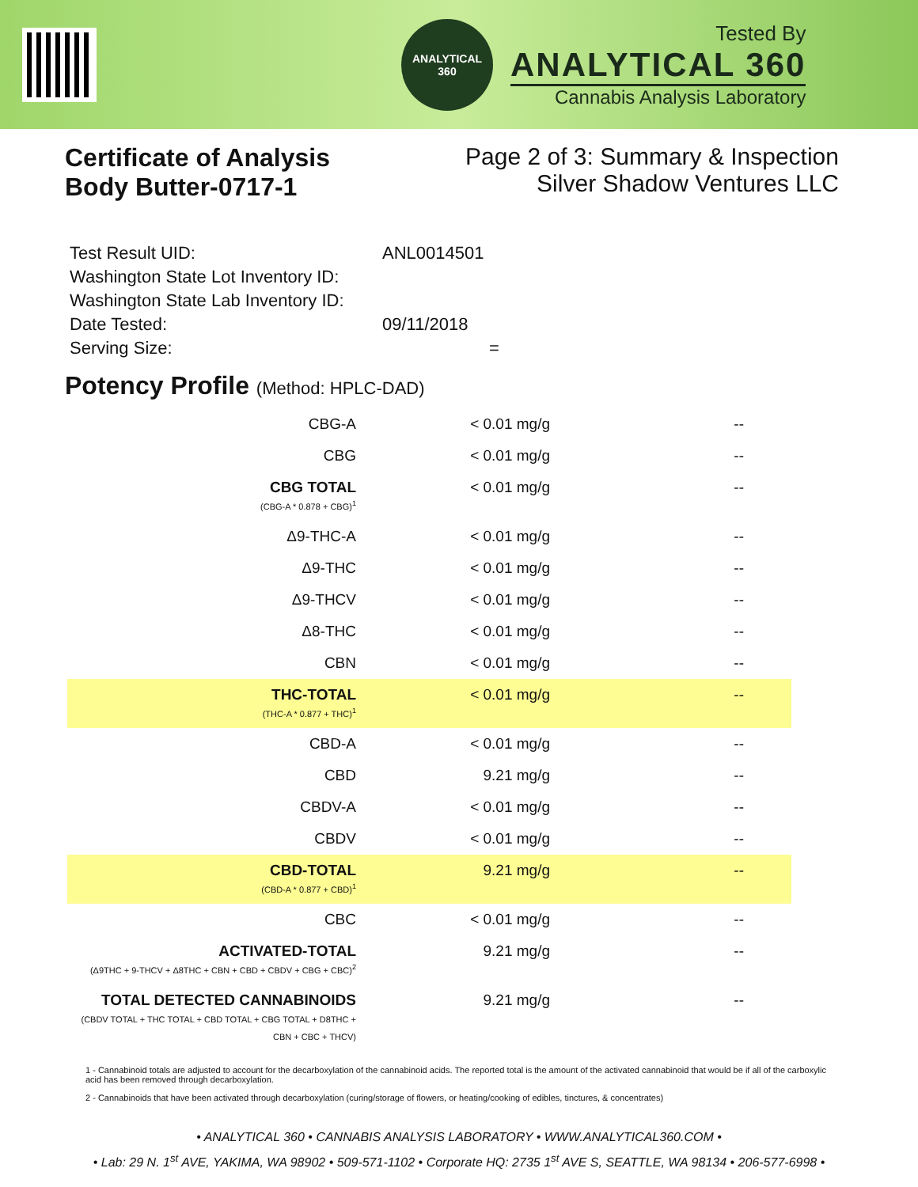ANALYTICAL
360
Tested By
ANALYTICAL 360
Cannabis Analysis Laboratory
Certificate of Analysis
Body Butter-0717-1
Page 2 of 3: Summary & Inspection
Silver Shadow Ventures LLC
| Test Result UID: | ANL0014501 |
| Washington State Lot Inventory ID: | |
| Washington State Lab Inventory ID: | |
| Date Tested: | 09/11/2018 |
| Serving Size: | = |
Potency Profile (Method: HPLC-DAD)
| CBG-A | < 0.01 mg/g | -- |
| CBG | < 0.01 mg/g | -- |
| CBG TOTAL (CBG-A * 0.878 + CBG)<sup>1</sup> | < 0.01 mg/g | -- |
| Δ9-THC-A | < 0.01 mg/g | -- |
| Δ9-THC | < 0.01 mg/g | -- |
| Δ9-THCV | < 0.01 mg/g | -- |
| Δ8-THC | < 0.01 mg/g | -- |
| CBN | < 0.01 mg/g | -- |
| THC-TOTAL (THC-A * 0.877 + THC)<sup>1</sup> | < 0.01 mg/g | -- |
| CBD-A | < 0.01 mg/g | -- |
| CBD | 9.21 mg/g | -- |
| CBDV-A | < 0.01 mg/g | -- |
| CBDV | < 0.01 mg/g | -- |
| CBD-TOTAL (CBD-A * 0.877 + CBD)<sup>1</sup> | 9.21 mg/g | -- |
| CBC | < 0.01 mg/g | -- |
| ACTIVATED-TOTAL (Δ9THC + 9-THCV + Δ8THC + CBN + CBD + CBDV + CBG + CBC)<sup>2</sup> | 9.21 mg/g | -- |
| TOTAL DETECTED CANNABINOIDS (CBDV TOTAL + THC TOTAL + CBD TOTAL + CBG TOTAL + D8THC + CBN + CBC + THCV) | 9.21 mg/g | -- |
1 - Cannabinoid totals are adjusted to account for the decarboxylation of the cannabinoid acids. The reported total is the amount of the activated cannabinoid that would be if all of the carboxylic acid has been removed through decarboxylation.
2 - Cannabinoids that have been activated through decarboxylation (curing/storage of flowers, or heating/cooking of edibles, tinctures, & concentrates)
• ANALYTICAL 360 • CANNABIS ANALYSIS LABORATORY • WWW.ANALYTICAL360.COM •
• Lab: 29 N. 1<sup>st</sup> AVE, YAKIMA, WA 98902 • 509-571-1102 • Corporate HQ: 2735 1<sup>st</sup> AVE S, SEATTLE, WA 98134 • 206-577-6998 •